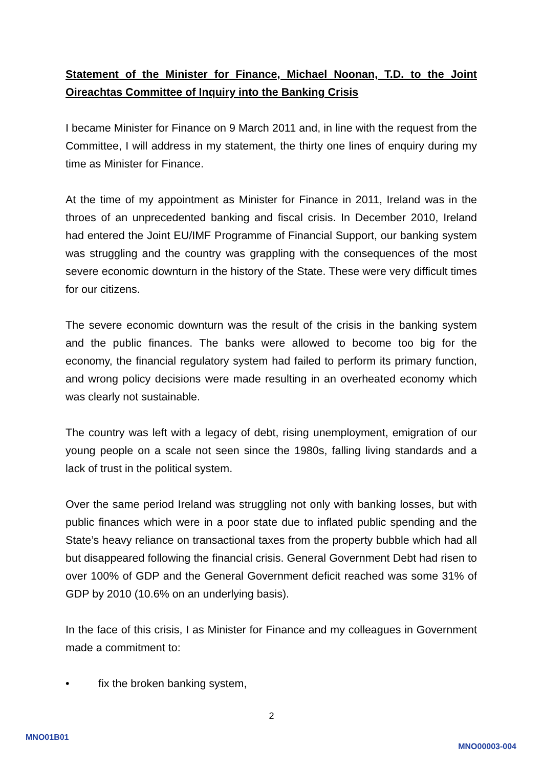Statement of the Minister for Finance, Michael Noonan, T.D. to the Joint Oireachtas Committee of Inquiry into the Banking Crisis
I became Minister for Finance on 9 March 2011 and, in line with the request from the Committee, I will address in my statement, the thirty one lines of enquiry during my time as Minister for Finance.
At the time of my appointment as Minister for Finance in 2011, Ireland was in the throes of an unprecedented banking and fiscal crisis. In December 2010, Ireland had entered the Joint EU/IMF Programme of Financial Support, our banking system was struggling and the country was grappling with the consequences of the most severe economic downturn in the history of the State. These were very difficult times for our citizens.
The severe economic downturn was the result of the crisis in the banking system and the public finances. The banks were allowed to become too big for the economy, the financial regulatory system had failed to perform its primary function, and wrong policy decisions were made resulting in an overheated economy which was clearly not sustainable.
The country was left with a legacy of debt, rising unemployment, emigration of our young people on a scale not seen since the 1980s, falling living standards and a lack of trust in the political system.
Over the same period Ireland was struggling not only with banking losses, but with public finances which were in a poor state due to inflated public spending and the State’s heavy reliance on transactional taxes from the property bubble which had all but disappeared following the financial crisis. General Government Debt had risen to over 100% of GDP and the General Government deficit reached was some 31% of GDP by 2010 (10.6% on an underlying basis).
In the face of this crisis, I as Minister for Finance and my colleagues in Government made a commitment to:
• fix the broken banking system,
2
MNO01B01
MNO00003-004